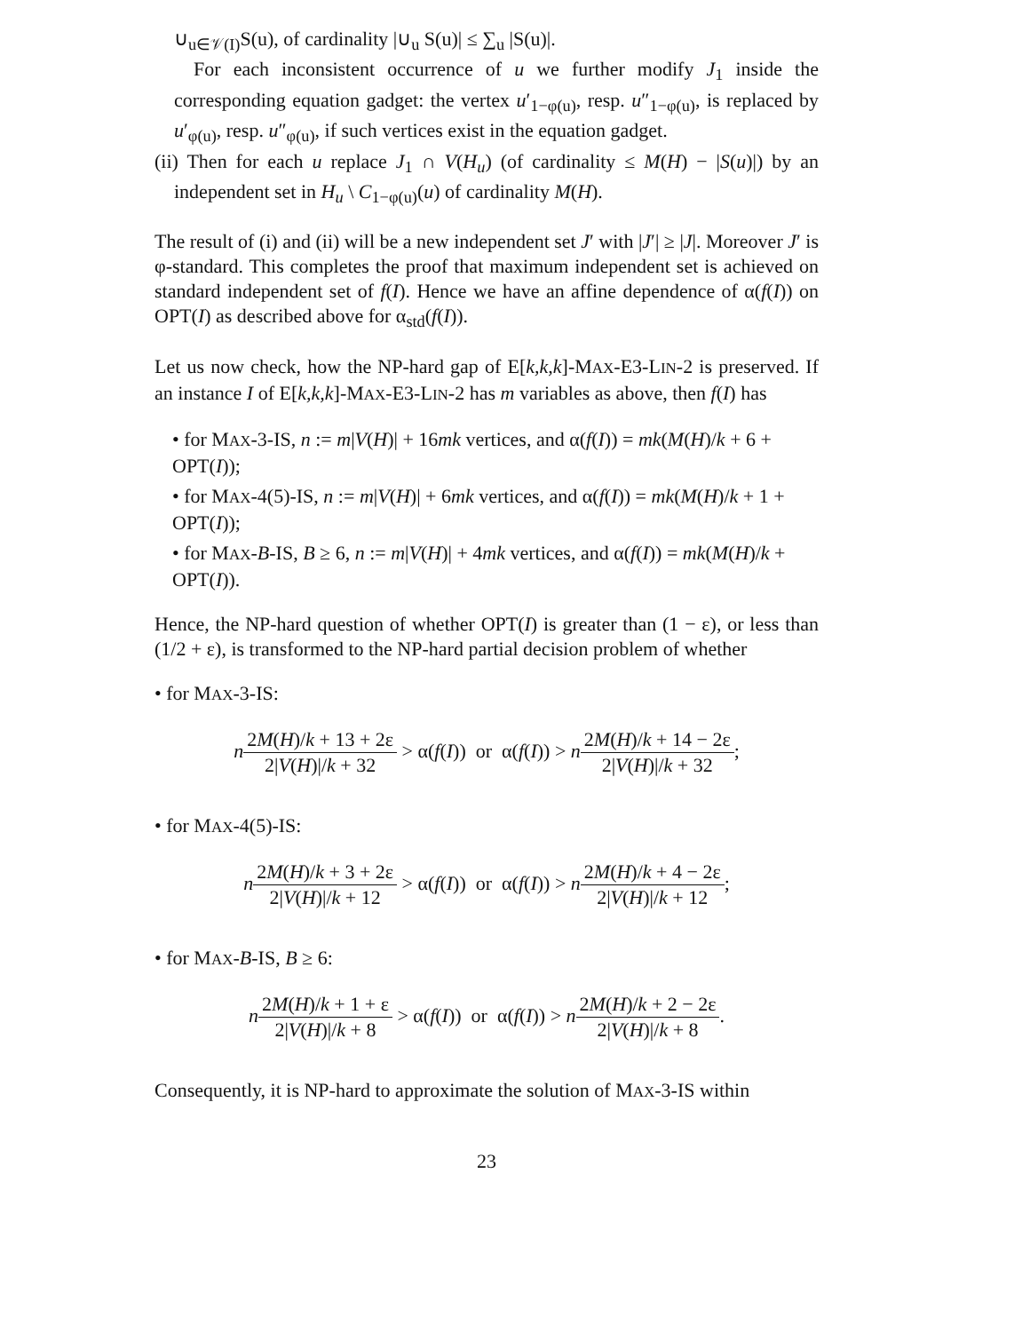∪<sub>u∈𝒱(I)</sub>S(u), of cardinality |∪<sub>u</sub> S(u)| ≤ ∑<sub>u</sub> |S(u)|.
For each inconsistent occurrence of u we further modify J<sub>1</sub> inside the corresponding equation gadget: the vertex u′<sub>1−φ(u)</sub>, resp. u″<sub>1−φ(u)</sub>, is replaced by u′<sub>φ(u)</sub>, resp. u″<sub>φ(u)</sub>, if such vertices exist in the equation gadget.
(ii) Then for each u replace J<sub>1</sub> ∩ V(H<sub>u</sub>) (of cardinality ≤ M(H) − |S(u)|) by an independent set in H<sub>u</sub> \ C<sub>1−φ(u)</sub>(u) of cardinality M(H).
The result of (i) and (ii) will be a new independent set J′ with |J′| ≥ |J|. Moreover J′ is φ-standard. This completes the proof that maximum independent set is achieved on standard independent set of f(I). Hence we have an affine dependence of α(f(I)) on OPT(I) as described above for α<sub>std</sub>(f(I)).
Let us now check, how the NP-hard gap of E[k,k,k]-MAX-E3-LIN-2 is preserved. If an instance I of E[k,k,k]-MAX-E3-LIN-2 has m variables as above, then f(I) has
• for MAX-3-IS, n := m|V(H)| + 16mk vertices, and α(f(I)) = mk(M(H)/k + 6 + OPT(I));
• for MAX-4(5)-IS, n := m|V(H)| + 6mk vertices, and α(f(I)) = mk(M(H)/k + 1 + OPT(I));
• for MAX-B-IS, B ≥ 6, n := m|V(H)| + 4mk vertices, and α(f(I)) = mk(M(H)/k + OPT(I)).
Hence, the NP-hard question of whether OPT(I) is greater than (1 − ε), or less than (1/2 + ε), is transformed to the NP-hard partial decision problem of whether
• for MAX-3-IS:
n 2M(H)/k + 13 + 2ε 2|V(H)|/k + 32 > α(f(I)) or α(f(I)) > n 2M(H)/k + 14 − 2ε 2|V(H)|/k + 32;
• for MAX-4(5)-IS:
n 2M(H)/k + 3 + 2ε 2|V(H)|/k + 12 > α(f(I)) or α(f(I)) > n 2M(H)/k + 4 − 2ε 2|V(H)|/k + 12;
• for MAX-B-IS, B ≥ 6:
n 2M(H)/k + 1 + ε 2|V(H)|/k + 8 > α(f(I)) or α(f(I)) > n 2M(H)/k + 2 − 2ε 2|V(H)|/k + 8.
Consequently, it is NP-hard to approximate the solution of MAX-3-IS within
23